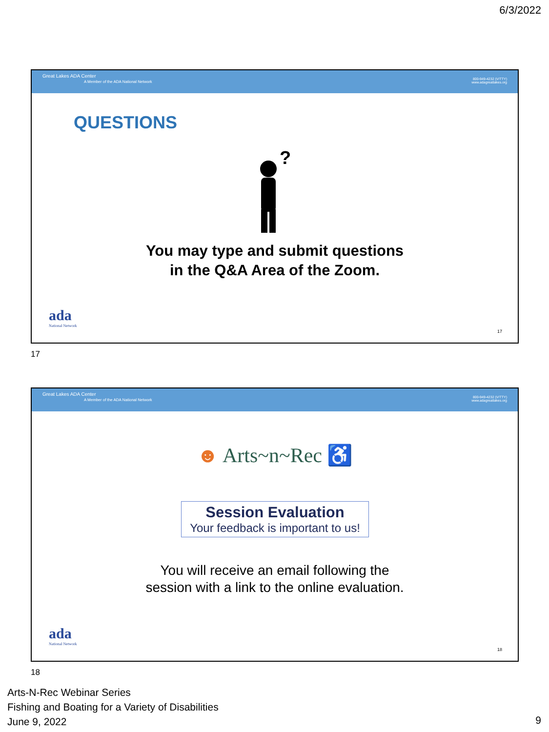6/3/2022
Great Lakes ADA Center
A Member of the ADA National Network
800-949-4232 (V/TTY)
www.adagreatlakes.org
QUESTIONS
?
You may type and submit questions
in the Q&A Area of the Zoom.
ada
National Network
17
17
Great Lakes ADA Center
A Member of the ADA National Network
800-949-4232 (V/TTY)
www.adagreatlakes.org
☻ Arts~n~Rec ♿
Session Evaluation
Your feedback is important to us!
You will receive an email following the
session with a link to the online evaluation.
ada
National Network
18
18
Arts-N-Rec Webinar Series
Fishing and Boating for a Variety of Disabilities
June 9, 2022
9